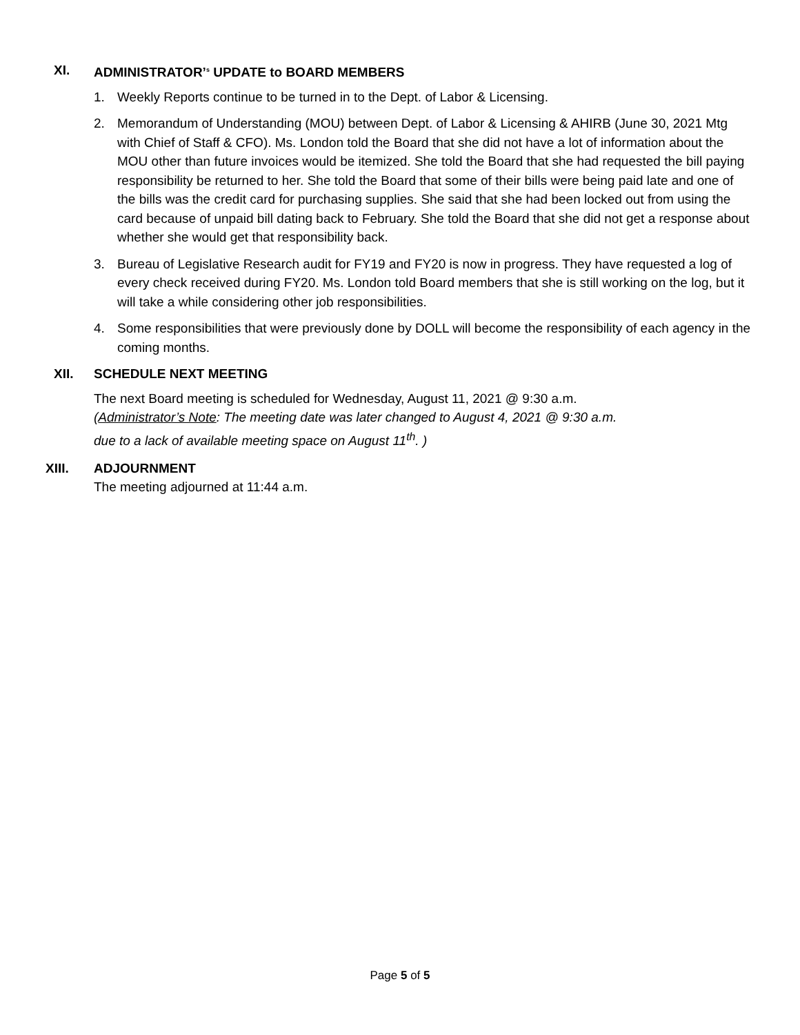XI. ADMINISTRATOR’<sup>s</sup> UPDATE to BOARD MEMBERS
1. Weekly Reports continue to be turned in to the Dept. of Labor & Licensing.
2. Memorandum of Understanding (MOU) between Dept. of Labor & Licensing & AHIRB (June 30, 2021 Mtg with Chief of Staff & CFO). Ms. London told the Board that she did not have a lot of information about the MOU other than future invoices would be itemized. She told the Board that she had requested the bill paying responsibility be returned to her. She told the Board that some of their bills were being paid late and one of the bills was the credit card for purchasing supplies. She said that she had been locked out from using the card because of unpaid bill dating back to February. She told the Board that she did not get a response about whether she would get that responsibility back.
3. Bureau of Legislative Research audit for FY19 and FY20 is now in progress. They have requested a log of every check received during FY20. Ms. London told Board members that she is still working on the log, but it will take a while considering other job responsibilities.
4. Some responsibilities that were previously done by DOLL will become the responsibility of each agency in the coming months.
XII. SCHEDULE NEXT MEETING
The next Board meeting is scheduled for Wednesday, August 11, 2021 @ 9:30 a.m.
(Administrator’s Note: The meeting date was later changed to August 4, 2021 @ 9:30 a.m.
due to a lack of available meeting space on August 11<sup>th</sup>. )
XIII. ADJOURNMENT
The meeting adjourned at 11:44 a.m.
Page 5 of 5